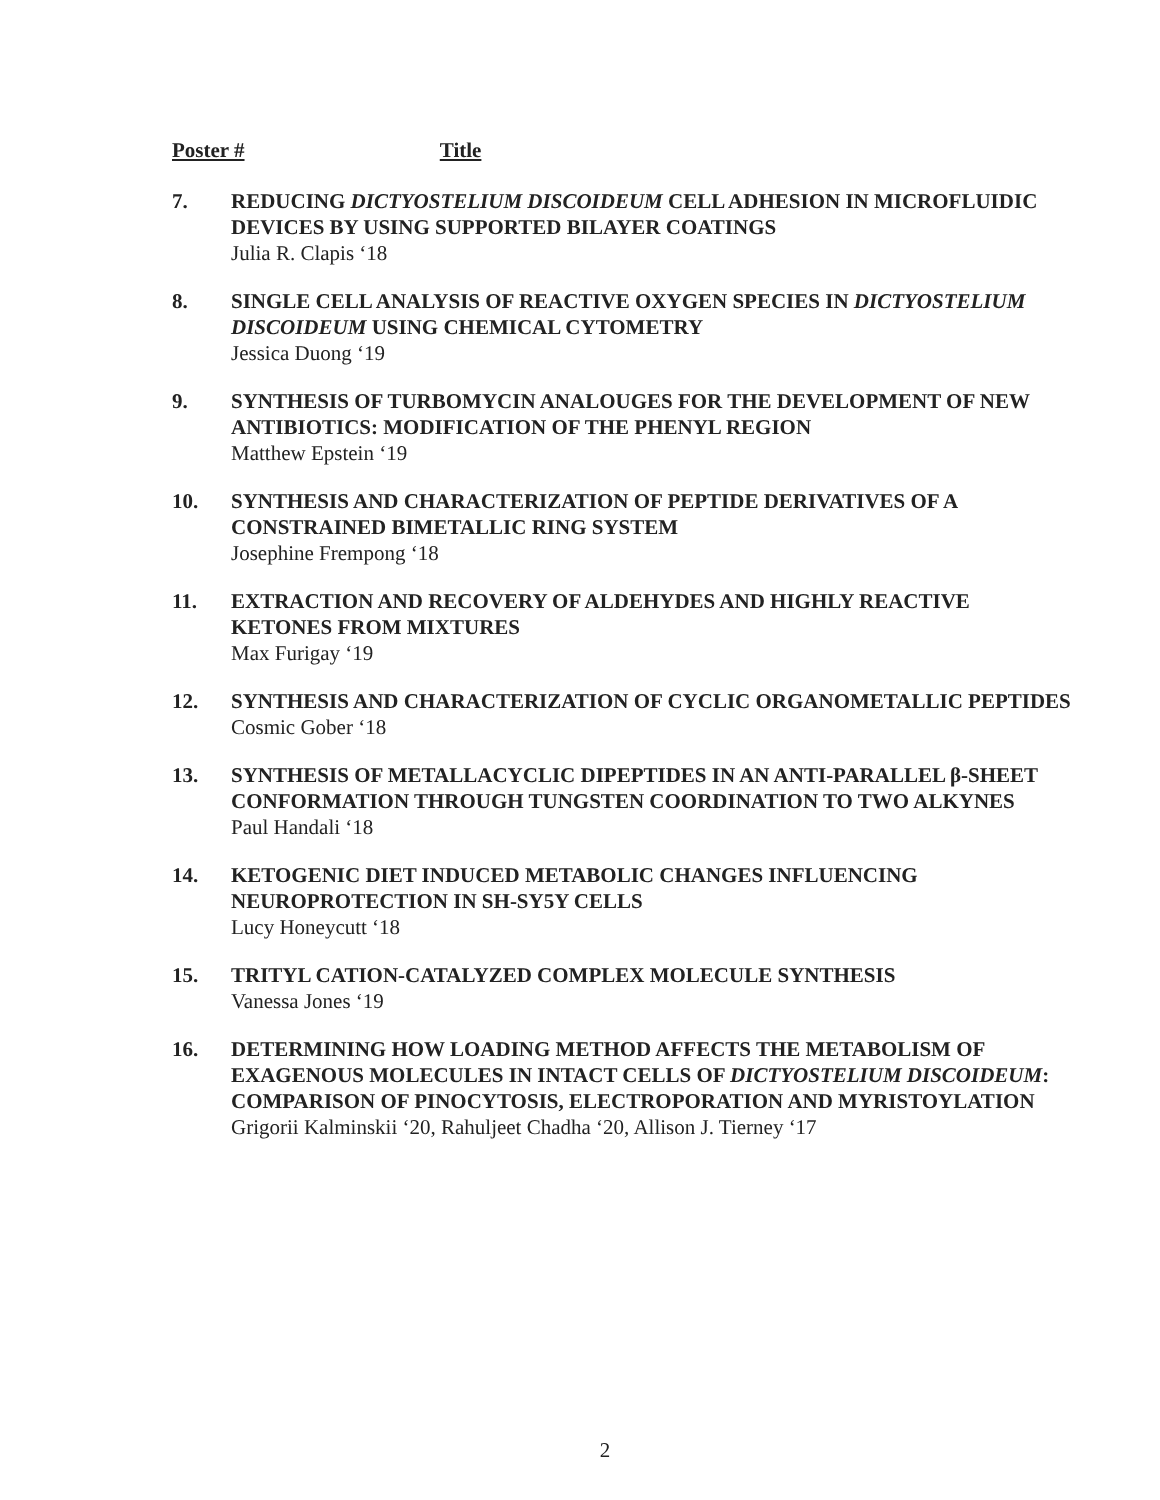Poster # Title
7. REDUCING DICTYOSTELIUM DISCOIDEUM CELL ADHESION IN MICROFLUIDIC DEVICES BY USING SUPPORTED BILAYER COATINGS
Julia R. Clapis ‘18
8. SINGLE CELL ANALYSIS OF REACTIVE OXYGEN SPECIES IN DICTYOSTELIUM DISCOIDEUM USING CHEMICAL CYTOMETRY
Jessica Duong ‘19
9. SYNTHESIS OF TURBOMYCIN ANALOUGES FOR THE DEVELOPMENT OF NEW ANTIBIOTICS: MODIFICATION OF THE PHENYL REGION
Matthew Epstein ‘19
10. SYNTHESIS AND CHARACTERIZATION OF PEPTIDE DERIVATIVES OF A CONSTRAINED BIMETALLIC RING SYSTEM
Josephine Frempong ‘18
11. EXTRACTION AND RECOVERY OF ALDEHYDES AND HIGHLY REACTIVE KETONES FROM MIXTURES
Max Furigay ‘19
12. SYNTHESIS AND CHARACTERIZATION OF CYCLIC ORGANOMETALLIC PEPTIDES
Cosmic Gober ‘18
13. SYNTHESIS OF METALLACYCLIC DIPEPTIDES IN AN ANTI-PARALLEL β-SHEET CONFORMATION THROUGH TUNGSTEN COORDINATION TO TWO ALKYNES
Paul Handali ‘18
14. KETOGENIC DIET INDUCED METABOLIC CHANGES INFLUENCING NEUROPROTECTION IN SH-SY5Y CELLS
Lucy Honeycutt ‘18
15. TRITYL CATION-CATALYZED COMPLEX MOLECULE SYNTHESIS
Vanessa Jones ‘19
16. DETERMINING HOW LOADING METHOD AFFECTS THE METABOLISM OF EXAGENOUS MOLECULES IN INTACT CELLS OF DICTYOSTELIUM DISCOIDEUM: COMPARISON OF PINOCYTOSIS, ELECTROPORATION AND MYRISTOYLATION
Grigorii Kalminskii ‘20, Rahuljeet Chadha ‘20, Allison J. Tierney ‘17
2